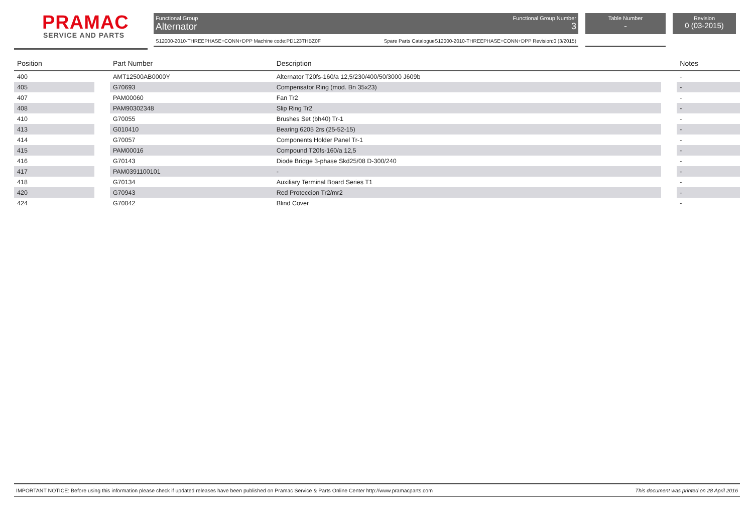PRAMAC
SERVICE AND PARTS
Functional Group
Alternator
Functional Group Number
3
S12000-2010-THREEPHASE+CONN+DPP Machine code:PD123THBZ0F Spare Parts CatalogueS12000-2010-THREEPHASE+CONN+DPP Revision:0 (3/2015)
Table Number
-
Revision
0 (03-2015)
| Position | | Part Number | Description | | Notes |
| --- | --- | --- | --- | --- | --- |
| 400 | | AMT12500AB0000Y | Alternator T20fs-160/a 12,5/230/400/50/3000 J609b | | - |
| 405 | | G70693 | Compensator Ring (mod. Bn 35x23) | | - |
| 407 | | PAM00060 | Fan Tr2 | | - |
| 408 | | PAM90302348 | Slip Ring Tr2 | | - |
| 410 | | G70055 | Brushes Set (bh40) Tr-1 | | - |
| 413 | | G010410 | Bearing 6205 2rs (25-52-15) | | - |
| 414 | | G70057 | Components Holder Panel Tr-1 | | - |
| 415 | | PAM00016 | Compound T20fs-160/a 12,5 | | - |
| 416 | | G70143 | Diode Bridge 3-phase Skd25/08 D-300/240 | | - |
| 417 | | PAM0391100101 | - | | - |
| 418 | | G70134 | Auxiliary Terminal Board Series T1 | | - |
| 420 | | G70943 | Red Proteccion Tr2/mr2 | | - |
| 424 | | G70042 | Blind Cover | | - |
IMPORTANT NOTICE: Before using this information please check if updated releases have been published on Pramac Service & Parts Online Center http://www.pramacparts.com This document was printed on 28 April 2016